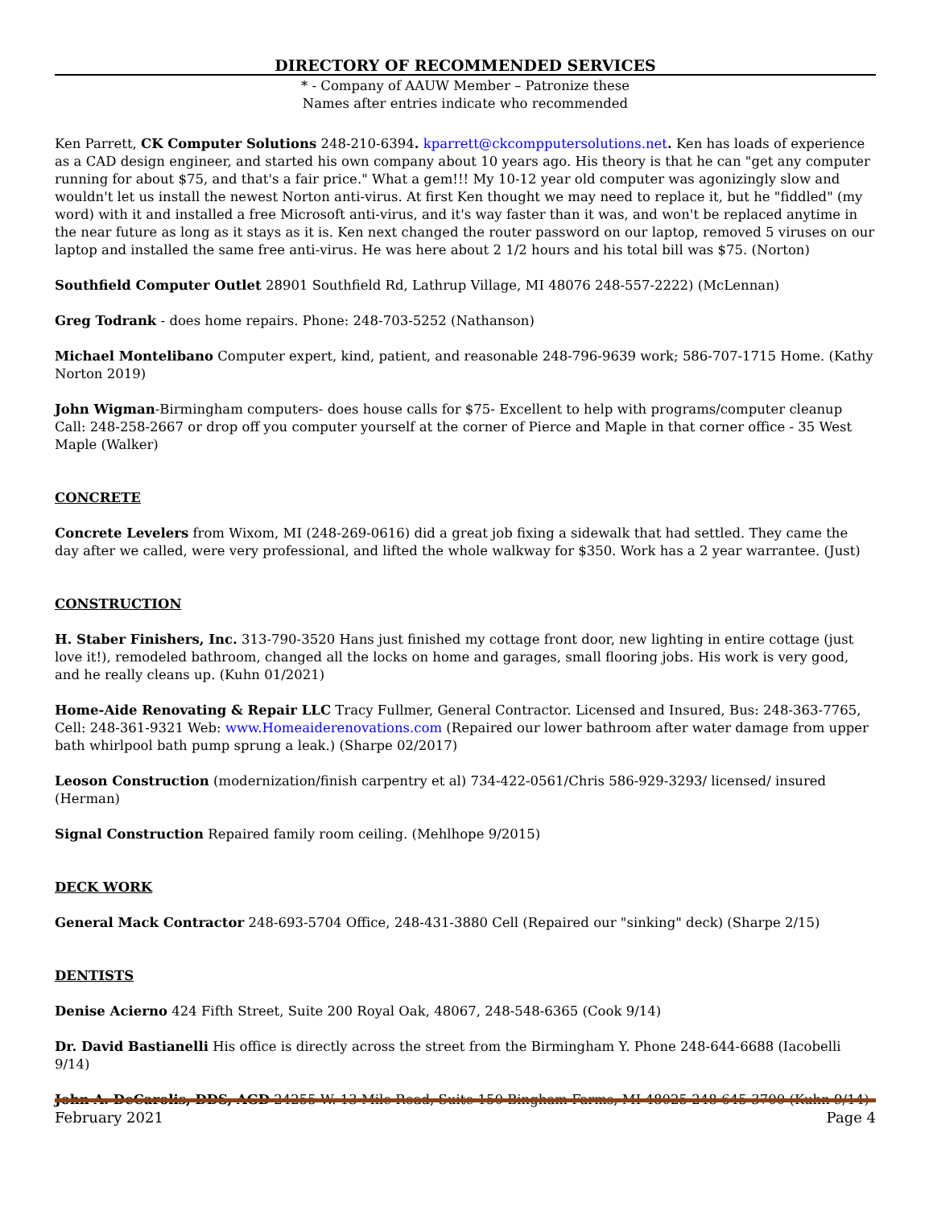DIRECTORY OF RECOMMENDED SERVICES
* - Company of AAUW Member – Patronize these
Names after entries indicate who recommended
Ken Parrett, CK Computer Solutions 248-210-6394. kparrett@ckcompputersolutions.net. Ken has loads of experience as a CAD design engineer, and started his own company about 10 years ago. His theory is that he can "get any computer running for about $75, and that's a fair price." What a gem!!! My 10-12 year old computer was agonizingly slow and wouldn't let us install the newest Norton anti-virus. At first Ken thought we may need to replace it, but he "fiddled" (my word) with it and installed a free Microsoft anti-virus, and it's way faster than it was, and won't be replaced anytime in the near future as long as it stays as it is. Ken next changed the router password on our laptop, removed 5 viruses on our laptop and installed the same free anti-virus. He was here about 2 1/2 hours and his total bill was $75. (Norton)
Southfield Computer Outlet 28901 Southfield Rd, Lathrup Village, MI 48076 248-557-2222) (McLennan)
Greg Todrank - does home repairs. Phone: 248-703-5252 (Nathanson)
Michael Montelibano Computer expert, kind, patient, and reasonable 248-796-9639 work; 586-707-1715 Home. (Kathy Norton 2019)
John Wigman-Birmingham computers- does house calls for $75- Excellent to help with programs/computer cleanup Call: 248-258-2667 or drop off you computer yourself at the corner of Pierce and Maple in that corner office - 35 West Maple (Walker)
CONCRETE
Concrete Levelers from Wixom, MI (248-269-0616) did a great job fixing a sidewalk that had settled. They came the day after we called, were very professional, and lifted the whole walkway for $350. Work has a 2 year warrantee. (Just)
CONSTRUCTION
H. Staber Finishers, Inc. 313-790-3520 Hans just finished my cottage front door, new lighting in entire cottage (just love it!), remodeled bathroom, changed all the locks on home and garages, small flooring jobs. His work is very good, and he really cleans up. (Kuhn 01/2021)
Home-Aide Renovating & Repair LLC Tracy Fullmer, General Contractor. Licensed and Insured, Bus: 248-363-7765, Cell: 248-361-9321 Web: www.Homeaiderenovations.com (Repaired our lower bathroom after water damage from upper bath whirlpool bath pump sprung a leak.) (Sharpe 02/2017)
Leoson Construction (modernization/finish carpentry et al) 734-422-0561/Chris 586-929-3293/ licensed/ insured (Herman)
Signal Construction Repaired family room ceiling. (Mehlhope 9/2015)
DECK WORK
General Mack Contractor 248-693-5704 Office, 248-431-3880 Cell (Repaired our "sinking" deck) (Sharpe 2/15)
DENTISTS
Denise Acierno 424 Fifth Street, Suite 200 Royal Oak, 48067, 248-548-6365 (Cook 9/14)
Dr. David Bastianelli His office is directly across the street from the Birmingham Y. Phone 248-644-6688 (Iacobelli 9/14)
John A. DeCarolis, DDS, AGD 24255 W. 13 Mile Road, Suite 150 Bingham Farms, MI 48025 248-645-3700 (Kuhn 9/14)
February 2021 Page 4